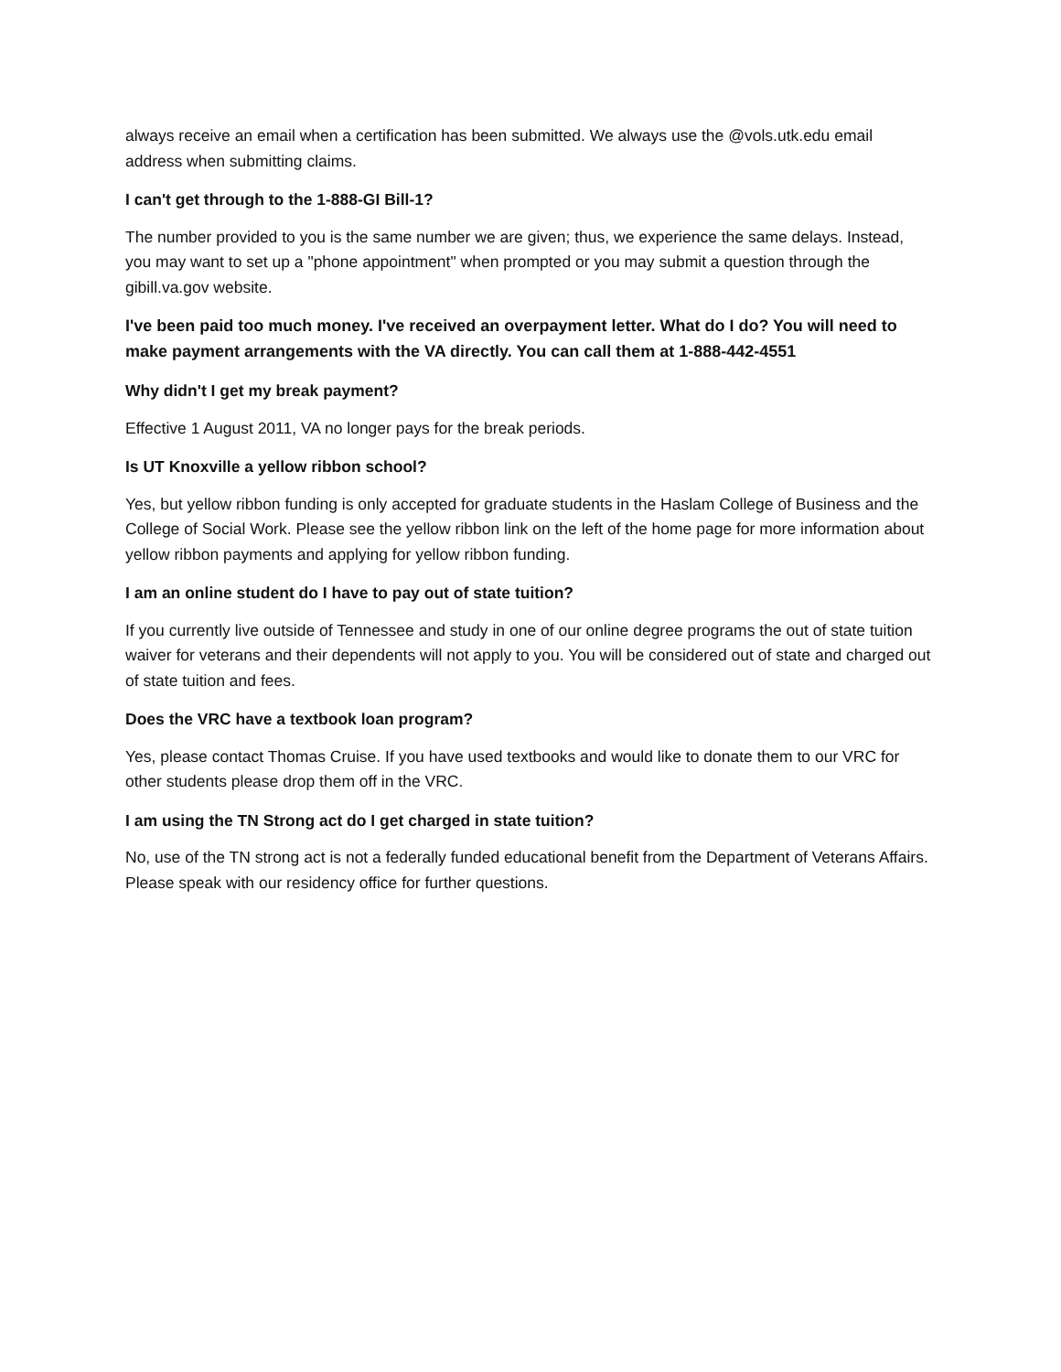always receive an email when a certification has been submitted. We always use the @vols.utk.edu email address when submitting claims.
I can't get through to the 1-888-GI Bill-1?
The number provided to you is the same number we are given; thus, we experience the same delays. Instead, you may want to set up a "phone appointment" when prompted or you may submit a question through the gibill.va.gov website.
I've been paid too much money. I've received an overpayment letter. What do I do? You will need to make payment arrangements with the VA directly. You can call them at 1-888-442-4551
Why didn't I get my break payment?
Effective 1 August 2011, VA no longer pays for the break periods.
Is UT Knoxville a yellow ribbon school?
Yes, but yellow ribbon funding is only accepted for graduate students in the Haslam College of Business and the College of Social Work. Please see the yellow ribbon link on the left of the home page for more information about yellow ribbon payments and applying for yellow ribbon funding.
I am an online student do I have to pay out of state tuition?
If you currently live outside of Tennessee and study in one of our online degree programs the out of state tuition waiver for veterans and their dependents will not apply to you. You will be considered out of state and charged out of state tuition and fees.
Does the VRC have a textbook loan program?
Yes, please contact Thomas Cruise. If you have used textbooks and would like to donate them to our VRC for other students please drop them off in the VRC.
I am using the TN Strong act do I get charged in state tuition?
No, use of the TN strong act is not a federally funded educational benefit from the Department of Veterans Affairs. Please speak with our residency office for further questions.